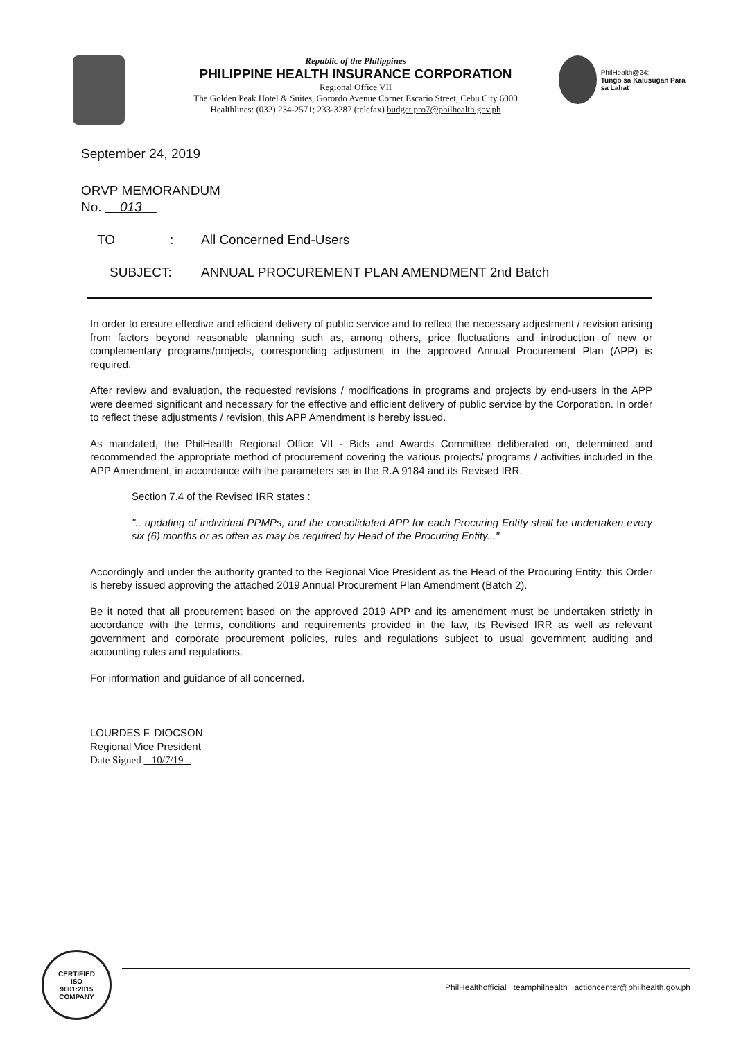Republic of the Philippines
PHILIPPINE HEALTH INSURANCE CORPORATION
Regional Office VII
The Golden Peak Hotel & Suites, Gorordo Avenue Corner Escario Street, Cebu City 6000
Healthlines: (032) 234-2571; 233-3287 (telefax) budget.pro7@philhealth.gov.ph
PhilHealth@24:
Tungo sa Kalusugan Para sa Lahat
September 24, 2019
ORVP MEMORANDUM
No. 013
TO: All Concerned End-Users
SUBJECT: ANNUAL PROCUREMENT PLAN AMENDMENT 2nd Batch
In order to ensure effective and efficient delivery of public service and to reflect the necessary adjustment / revision arising from factors beyond reasonable planning such as, among others, price fluctuations and introduction of new or complementary programs/projects, corresponding adjustment in the approved Annual Procurement Plan (APP) is required.
After review and evaluation, the requested revisions / modifications in programs and projects by end-users in the APP were deemed significant and necessary for the effective and efficient delivery of public service by the Corporation. In order to reflect these adjustments / revision, this APP Amendment is hereby issued.
As mandated, the PhilHealth Regional Office VII - Bids and Awards Committee deliberated on, determined and recommended the appropriate method of procurement covering the various projects/ programs / activities included in the APP Amendment, in accordance with the parameters set in the R.A 9184 and its Revised IRR.
Section 7.4 of the Revised IRR states :
".. updating of individual PPMPs, and the consolidated APP for each Procuring Entity shall be undertaken every six (6) months or as often as may be required by Head of the Procuring Entity..."
Accordingly and under the authority granted to the Regional Vice President as the Head of the Procuring Entity, this Order is hereby issued approving the attached 2019 Annual Procurement Plan Amendment (Batch 2).
Be it noted that all procurement based on the approved 2019 APP and its amendment must be undertaken strictly in accordance with the terms, conditions and requirements provided in the law, its Revised IRR as well as relevant government and corporate procurement policies, rules and regulations subject to usual government auditing and accounting rules and regulations.
For information and guidance of all concerned.
LOURDES F. DIOCSON
Regional Vice President
Date Signed 10/7/19
CERTIFIED
ISO
9001:2015
COMPANY
PhilHealthofficial teamphilhealth actioncenter@philhealth.gov.ph